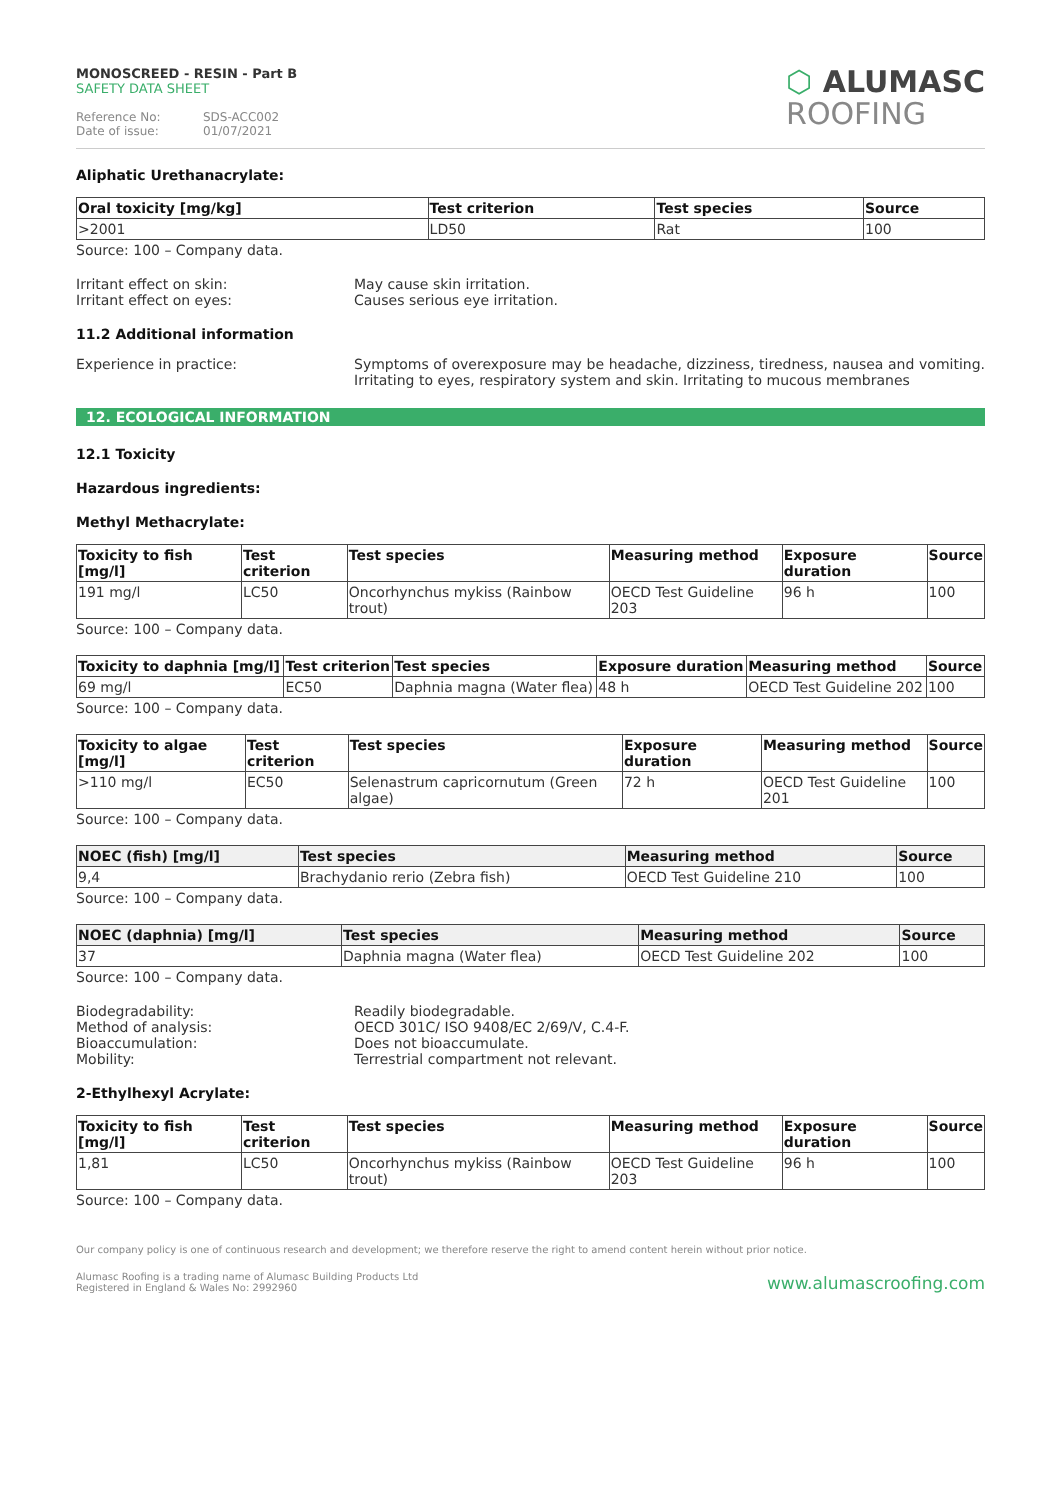MONOSCREED - RESIN - Part B
SAFETY DATA SHEET
Reference No: SDS-ACC002
Date of issue: 01/07/2021
⬡ ALUMASC
ROOFING
Aliphatic Urethanacrylate:
| Oral toxicity [mg/kg] | Test criterion | Test species | Source |
| --- | --- | --- | --- |
| >2001 | LD50 | Rat | 100 |
Source: 100 – Company data.
Irritant effect on skin: May cause skin irritation.
Irritant effect on eyes: Causes serious eye irritation.
11.2 Additional information
Experience in practice: Symptoms of overexposure may be headache, dizziness, tiredness, nausea and vomiting. Irritating to eyes, respiratory system and skin. Irritating to mucous membranes
12. ECOLOGICAL INFORMATION
12.1 Toxicity
Hazardous ingredients:
Methyl Methacrylate:
| Toxicity to fish [mg/l] | Test criterion | Test species | Measuring method | Exposure duration | Source |
| --- | --- | --- | --- | --- | --- |
| 191 mg/l | LC50 | Oncorhynchus mykiss (Rainbow trout) | OECD Test Guideline 203 | 96 h | 100 |
Source: 100 – Company data.
| Toxicity to daphnia [mg/l] | Test criterion | Test species | Exposure duration | Measuring method | Source |
| --- | --- | --- | --- | --- | --- |
| 69 mg/l | EC50 | Daphnia magna (Water flea) | 48 h | OECD Test Guideline 202 | 100 |
Source: 100 – Company data.
| Toxicity to algae [mg/l] | Test criterion | Test species | Exposure duration | Measuring method | Source |
| --- | --- | --- | --- | --- | --- |
| >110 mg/l | EC50 | Selenastrum capricornutum (Green algae) | 72 h | OECD Test Guideline 201 | 100 |
Source: 100 – Company data.
| NOEC (fish) [mg/l] | Test species | Measuring method | Source |
| --- | --- | --- | --- |
| 9,4 | Brachydanio rerio (Zebra fish) | OECD Test Guideline 210 | 100 |
Source: 100 – Company data.
| NOEC (daphnia) [mg/l] | Test species | Measuring method | Source |
| --- | --- | --- | --- |
| 37 | Daphnia magna (Water flea) | OECD Test Guideline 202 | 100 |
Source: 100 – Company data.
Biodegradability: Readily biodegradable.
Method of analysis: OECD 301C/ ISO 9408/EC 2/69/V, C.4-F.
Bioaccumulation: Does not bioaccumulate.
Mobility: Terrestrial compartment not relevant.
2-Ethylhexyl Acrylate:
| Toxicity to fish [mg/l] | Test criterion | Test species | Measuring method | Exposure duration | Source |
| --- | --- | --- | --- | --- | --- |
| 1,81 | LC50 | Oncorhynchus mykiss (Rainbow trout) | OECD Test Guideline 203 | 96 h | 100 |
Source: 100 – Company data.
Our company policy is one of continuous research and development; we therefore reserve the right to amend content herein without prior notice.
Alumasc Roofing is a trading name of Alumasc Building Products Ltd
Registered in England & Wales No: 2992960
www.alumascroofing.com